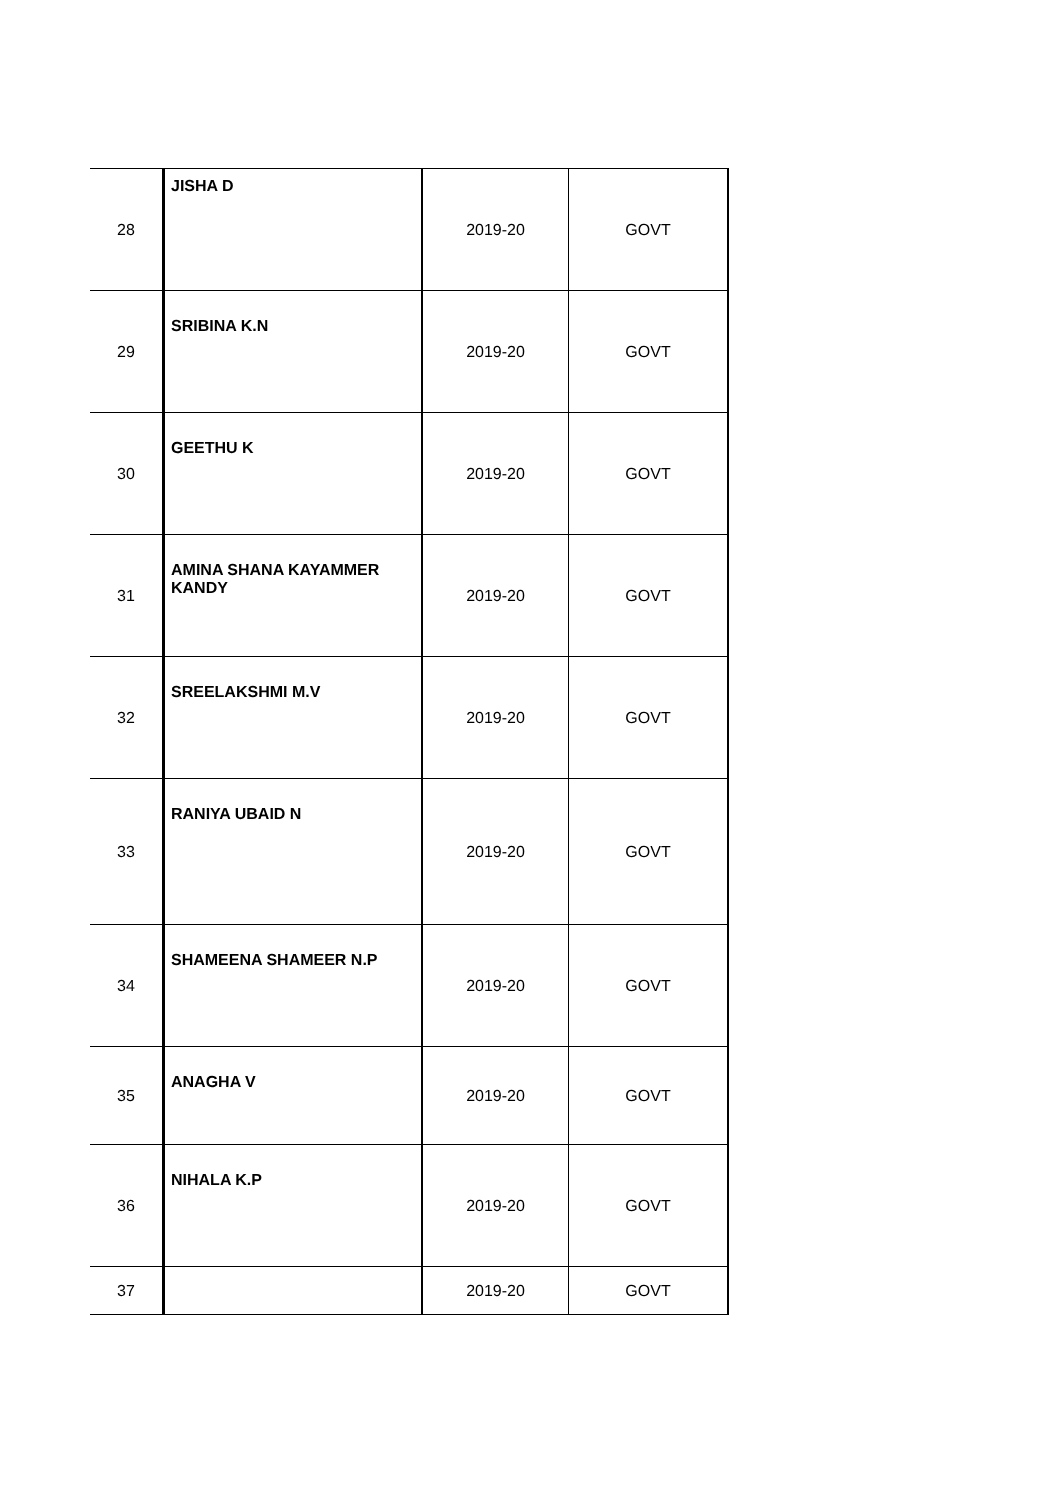| 28 | JISHA D | 2019-20 | GOVT |
| 29 | SRIBINA K.N | 2019-20 | GOVT |
| 30 | GEETHU K | 2019-20 | GOVT |
| 31 | AMINA SHANA KAYAMMER KANDY | 2019-20 | GOVT |
| 32 | SREELAKSHMI M.V | 2019-20 | GOVT |
| 33 | RANIYA UBAID N | 2019-20 | GOVT |
| 34 | SHAMEENA SHAMEER N.P | 2019-20 | GOVT |
| 35 | ANAGHA V | 2019-20 | GOVT |
| 36 | NIHALA K.P | 2019-20 | GOVT |
| 37 | | 2019-20 | GOVT |